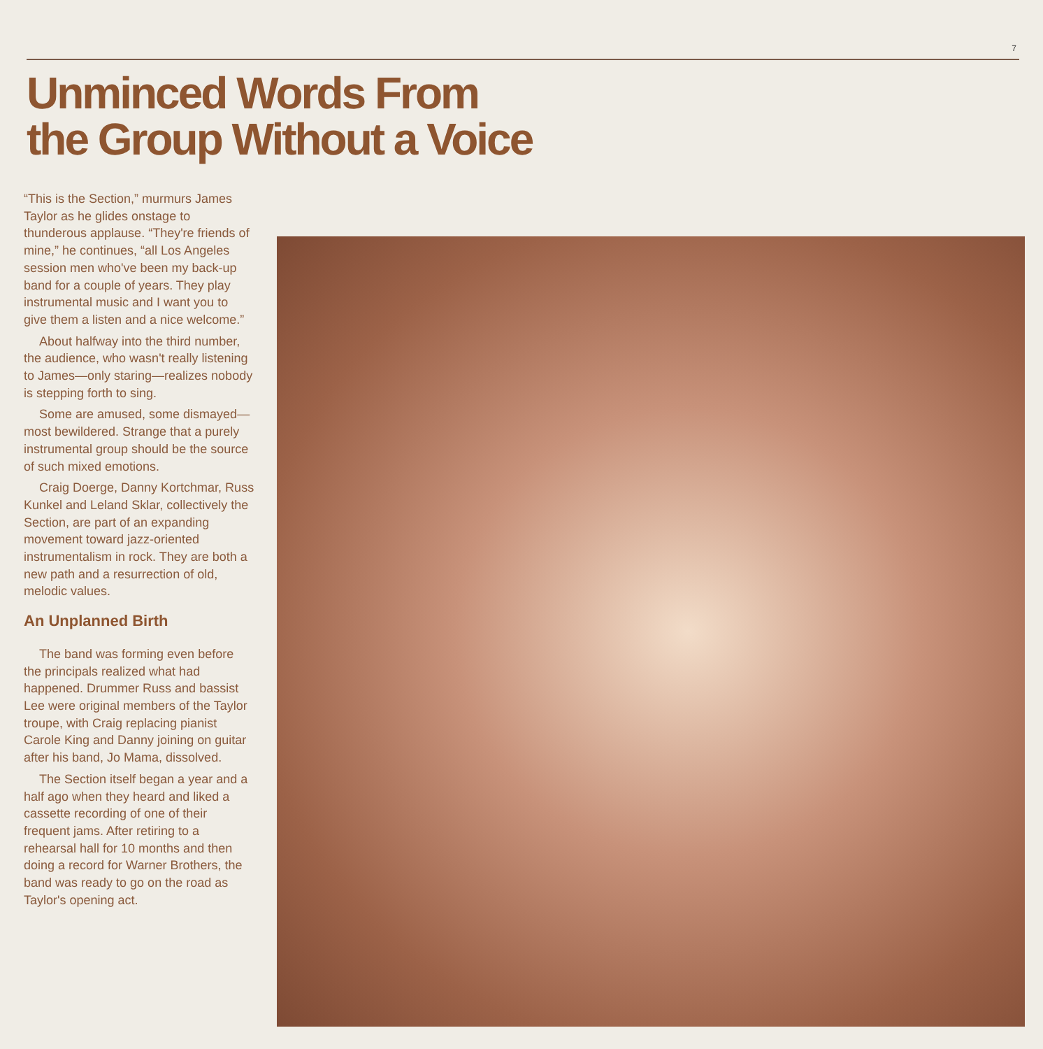7
Unminced Words From
the Group Without a Voice
“This is the Section,” murmurs James Taylor as he glides onstage to thunderous applause. “They're friends of mine,” he continues, “all Los Angeles session men who've been my back-up band for a couple of years. They play instrumental music and I want you to give them a listen and a nice welcome.”
About halfway into the third number, the audience, who wasn't really listening to James—only staring—realizes nobody is stepping forth to sing.
Some are amused, some dismayed—most bewildered. Strange that a purely instrumental group should be the source of such mixed emotions.
Craig Doerge, Danny Kortchmar, Russ Kunkel and Leland Sklar, collectively the Section, are part of an expanding movement toward jazz-oriented instrumentalism in rock. They are both a new path and a resurrection of old, melodic values.
An Unplanned Birth
The band was forming even before the principals realized what had happened. Drummer Russ and bassist Lee were original members of the Taylor troupe, with Craig replacing pianist Carole King and Danny joining on guitar after his band, Jo Mama, dissolved.
The Section itself began a year and a half ago when they heard and liked a cassette recording of one of their frequent jams. After retiring to a rehearsal hall for 10 months and then doing a record for Warner Brothers, the band was ready to go on the road as Taylor's opening act.